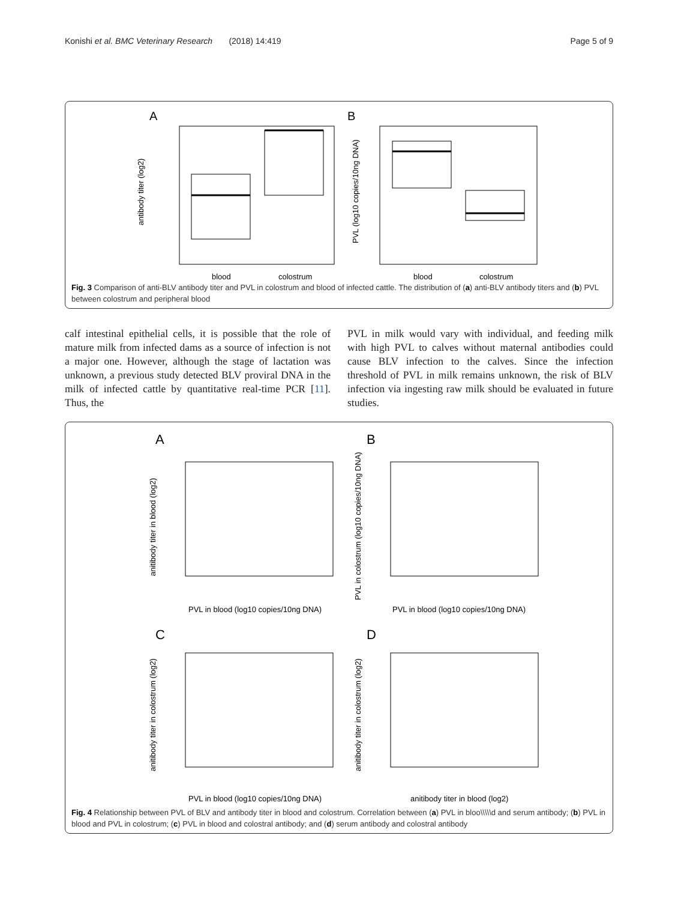Konishi et al. BMC Veterinary Research (2018) 14:419 Page 5 of 9
A
antibody titer (log2)
blood
colostrum
B
PVL (log10 copies/10ng DNA)
blood
colostrum
Fig. 3 Comparison of anti-BLV antibody titer and PVL in colostrum and blood of infected cattle. The distribution of (a) anti-BLV antibody titers and (b) PVL between colostrum and peripheral blood
calf intestinal epithelial cells, it is possible that the role of mature milk from infected dams as a source of infection is not a major one. However, although the stage of lactation was unknown, a previous study detected BLV proviral DNA in the milk of infected cattle by quantitative real-time PCR [11]. Thus, the
PVL in milk would vary with individual, and feeding milk with high PVL to calves without maternal antibodies could cause BLV infection to the calves. Since the infection threshold of PVL in milk remains unknown, the risk of BLV infection via ingesting raw milk should be evaluated in future studies.
A
anitibody titer in blood (log2)
PVL in blood (log10 copies/10ng DNA)
B
PVL in colostrum (log10 copies/10ng DNA)
PVL in blood (log10 copies/10ng DNA)
C
anitibody titer in colostrum (log2)
PVL in blood (log10 copies/10ng DNA)
D
anitibody titer in colostrum (log2)
anitibody titer in blood (log2)
Fig. 4 Relationship between PVL of BLV and antibody titer in blood and colostrum. Correlation between (a) PVL in bloo\\\\\d and serum antibody; (b) PVL in blood and PVL in colostrum; (c) PVL in blood and colostral antibody; and (d) serum antibody and colostral antibody